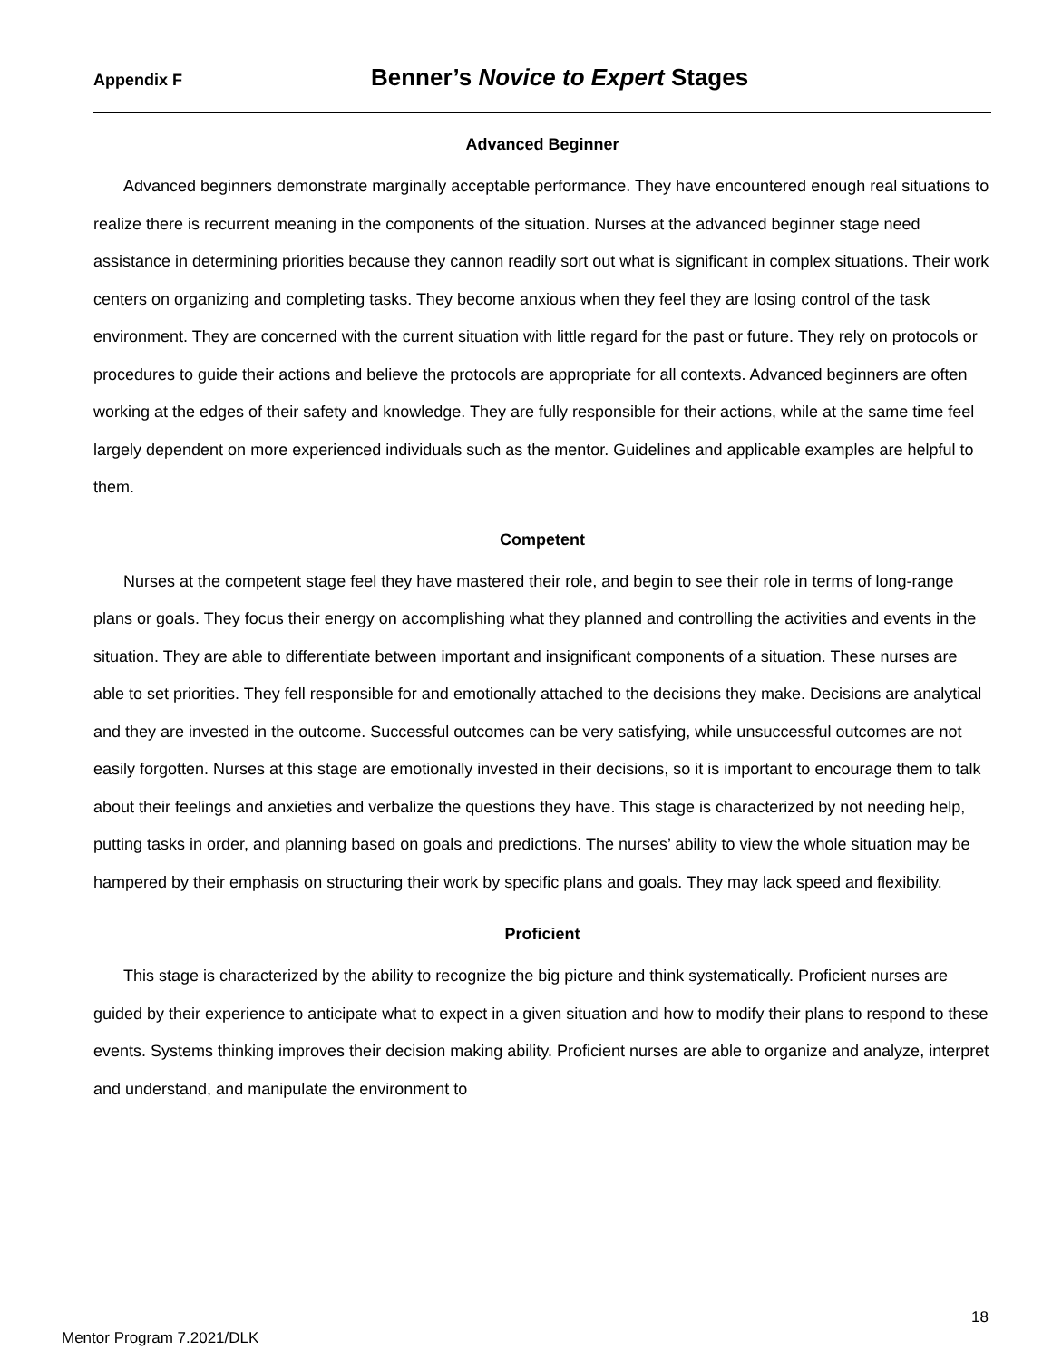Appendix F Benner’s Novice to Expert Stages
Advanced Beginner
Advanced beginners demonstrate marginally acceptable performance. They have encountered enough real situations to realize there is recurrent meaning in the components of the situation. Nurses at the advanced beginner stage need assistance in determining priorities because they cannon readily sort out what is significant in complex situations. Their work centers on organizing and completing tasks. They become anxious when they feel they are losing control of the task environment. They are concerned with the current situation with little regard for the past or future. They rely on protocols or procedures to guide their actions and believe the protocols are appropriate for all contexts. Advanced beginners are often working at the edges of their safety and knowledge. They are fully responsible for their actions, while at the same time feel largely dependent on more experienced individuals such as the mentor. Guidelines and applicable examples are helpful to them.
Competent
Nurses at the competent stage feel they have mastered their role, and begin to see their role in terms of long-range plans or goals. They focus their energy on accomplishing what they planned and controlling the activities and events in the situation. They are able to differentiate between important and insignificant components of a situation. These nurses are able to set priorities. They fell responsible for and emotionally attached to the decisions they make. Decisions are analytical and they are invested in the outcome. Successful outcomes can be very satisfying, while unsuccessful outcomes are not easily forgotten. Nurses at this stage are emotionally invested in their decisions, so it is important to encourage them to talk about their feelings and anxieties and verbalize the questions they have. This stage is characterized by not needing help, putting tasks in order, and planning based on goals and predictions. The nurses’ ability to view the whole situation may be hampered by their emphasis on structuring their work by specific plans and goals. They may lack speed and flexibility.
Proficient
This stage is characterized by the ability to recognize the big picture and think systematically. Proficient nurses are guided by their experience to anticipate what to expect in a given situation and how to modify their plans to respond to these events. Systems thinking improves their decision making ability. Proficient nurses are able to organize and analyze, interpret and understand, and manipulate the environment to
18
Mentor Program 7.2021/DLK